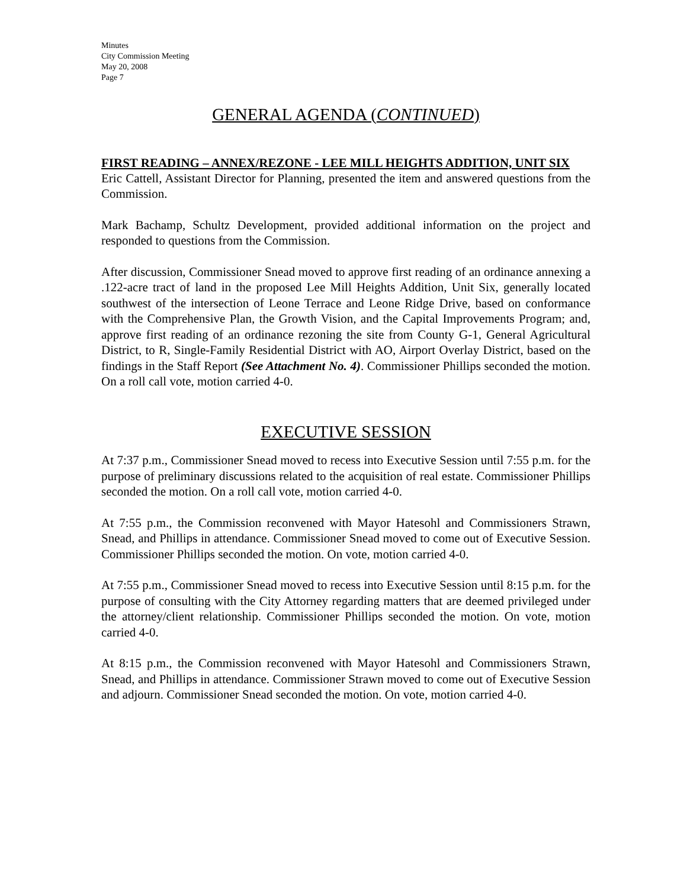Minutes
City Commission Meeting
May 20, 2008
Page 7
GENERAL AGENDA (CONTINUED)
FIRST READING – ANNEX/REZONE - LEE MILL HEIGHTS ADDITION, UNIT SIX
Eric Cattell, Assistant Director for Planning, presented the item and answered questions from the Commission.
Mark Bachamp, Schultz Development, provided additional information on the project and responded to questions from the Commission.
After discussion, Commissioner Snead moved to approve first reading of an ordinance annexing a .122-acre tract of land in the proposed Lee Mill Heights Addition, Unit Six, generally located southwest of the intersection of Leone Terrace and Leone Ridge Drive, based on conformance with the Comprehensive Plan, the Growth Vision, and the Capital Improvements Program; and, approve first reading of an ordinance rezoning the site from County G-1, General Agricultural District, to R, Single-Family Residential District with AO, Airport Overlay District, based on the findings in the Staff Report (See Attachment No. 4). Commissioner Phillips seconded the motion. On a roll call vote, motion carried 4-0.
EXECUTIVE SESSION
At 7:37 p.m., Commissioner Snead moved to recess into Executive Session until 7:55 p.m. for the purpose of preliminary discussions related to the acquisition of real estate. Commissioner Phillips seconded the motion. On a roll call vote, motion carried 4-0.
At 7:55 p.m., the Commission reconvened with Mayor Hatesohl and Commissioners Strawn, Snead, and Phillips in attendance. Commissioner Snead moved to come out of Executive Session. Commissioner Phillips seconded the motion. On vote, motion carried 4-0.
At 7:55 p.m., Commissioner Snead moved to recess into Executive Session until 8:15 p.m. for the purpose of consulting with the City Attorney regarding matters that are deemed privileged under the attorney/client relationship. Commissioner Phillips seconded the motion. On vote, motion carried 4-0.
At 8:15 p.m., the Commission reconvened with Mayor Hatesohl and Commissioners Strawn, Snead, and Phillips in attendance. Commissioner Strawn moved to come out of Executive Session and adjourn. Commissioner Snead seconded the motion. On vote, motion carried 4-0.